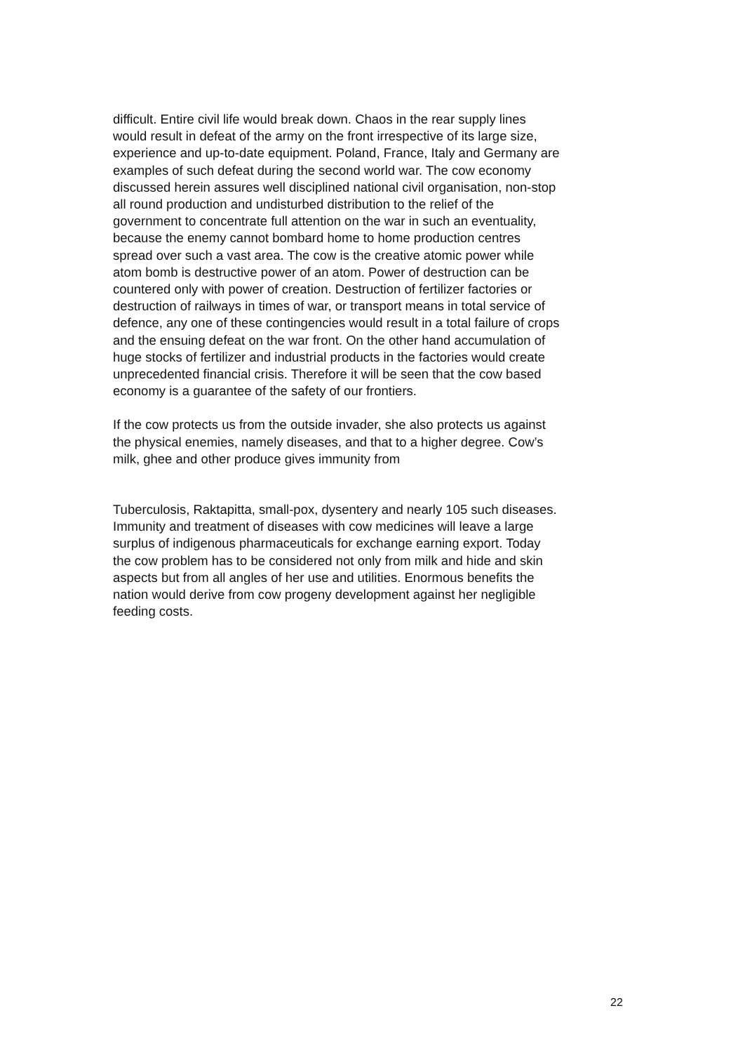difficult. Entire civil life would break down. Chaos in the rear supply lines
would result in defeat of the army on the front irrespective of its large size,
experience and up-to-date equipment. Poland, France, Italy and Germany are
examples of such defeat during the second world war. The cow economy
discussed herein assures well disciplined national civil organisation, non-stop
all round production and undisturbed distribution to the relief of the
government to concentrate full attention on the war in such an eventuality,
because the enemy cannot bombard home to home production centres
spread over such a vast area. The cow is the creative atomic power while
atom bomb is destructive power of an atom. Power of destruction can be
countered only with power of creation. Destruction of fertilizer factories or
destruction of railways in times of war, or transport means in total service of
defence, any one of these contingencies would result in a total failure of crops
and the ensuing defeat on the war front. On the other hand accumulation of
huge stocks of fertilizer and industrial products in the factories would create
unprecedented financial crisis. Therefore it will be seen that the cow based
economy is a guarantee of the safety of our frontiers.
If the cow protects us from the outside invader, she also protects us against
the physical enemies, namely diseases, and that to a higher degree. Cow’s
milk, ghee and other produce gives immunity from
Tuberculosis, Raktapitta, small-pox, dysentery and nearly 105 such diseases.
Immunity and treatment of diseases with cow medicines will leave a large
surplus of indigenous pharmaceuticals for exchange earning export. Today
the cow problem has to be considered not only from milk and hide and skin
aspects but from all angles of her use and utilities. Enormous benefits the
nation would derive from cow progeny development against her negligible
feeding costs.
22